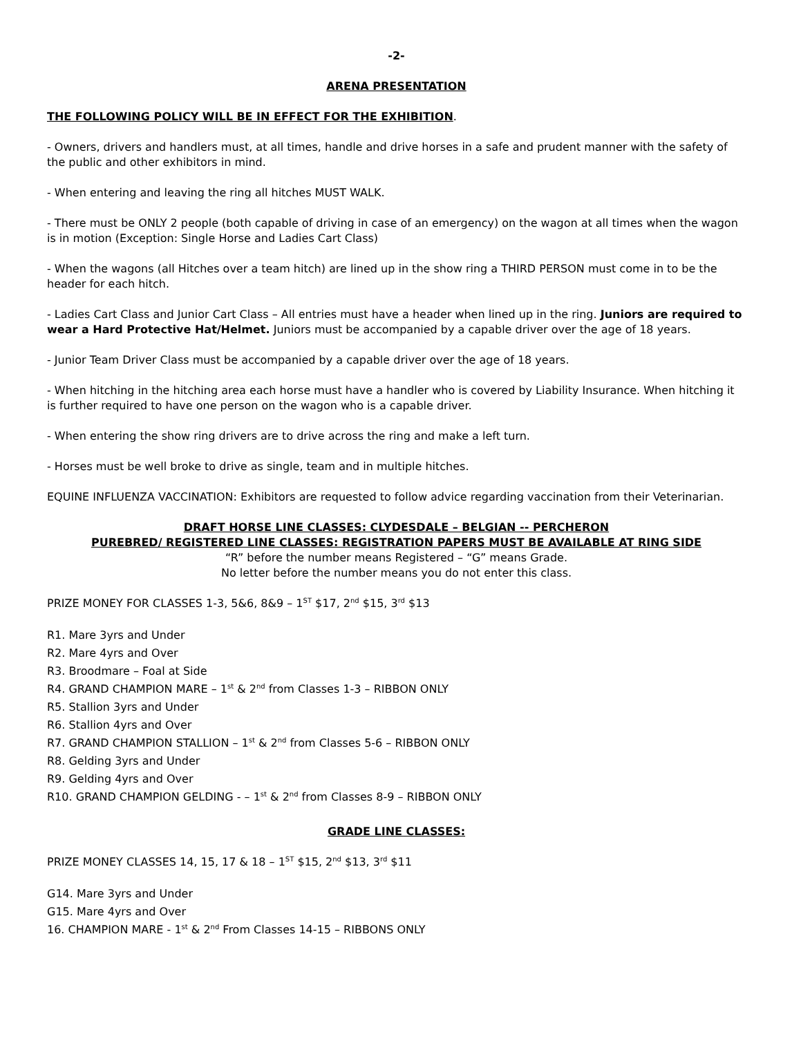-2-
ARENA PRESENTATION
THE FOLLOWING POLICY WILL BE IN EFFECT FOR THE EXHIBITION.
- Owners, drivers and handlers must, at all times, handle and drive horses in a safe and prudent manner with the safety of the public and other exhibitors in mind.
- When entering and leaving the ring all hitches MUST WALK.
- There must be ONLY 2 people (both capable of driving in case of an emergency) on the wagon at all times when the wagon is in motion (Exception: Single Horse and Ladies Cart Class)
- When the wagons (all Hitches over a team hitch) are lined up in the show ring a THIRD PERSON must come in to be the header for each hitch.
- Ladies Cart Class and Junior Cart Class – All entries must have a header when lined up in the ring. Juniors are required to wear a Hard Protective Hat/Helmet. Juniors must be accompanied by a capable driver over the age of 18 years.
- Junior Team Driver Class must be accompanied by a capable driver over the age of 18 years.
- When hitching in the hitching area each horse must have a handler who is covered by Liability Insurance. When hitching it is further required to have one person on the wagon who is a capable driver.
- When entering the show ring drivers are to drive across the ring and make a left turn.
- Horses must be well broke to drive as single, team and in multiple hitches.
EQUINE INFLUENZA VACCINATION: Exhibitors are requested to follow advice regarding vaccination from their Veterinarian.
DRAFT HORSE LINE CLASSES: CLYDESDALE – BELGIAN -- PERCHERON
PUREBRED/ REGISTERED LINE CLASSES: REGISTRATION PAPERS MUST BE AVAILABLE AT RING SIDE
“R” before the number means Registered – “G” means Grade.
No letter before the number means you do not enter this class.
PRIZE MONEY FOR CLASSES 1-3, 5&6, 8&9 – 1<sup>ST</sup> $17, 2<sup>nd</sup> $15, 3<sup>rd</sup> $13
R1. Mare 3yrs and Under
R2. Mare 4yrs and Over
R3. Broodmare – Foal at Side
R4. GRAND CHAMPION MARE – 1<sup>st</sup> & 2<sup>nd</sup> from Classes 1-3 – RIBBON ONLY
R5. Stallion 3yrs and Under
R6. Stallion 4yrs and Over
R7. GRAND CHAMPION STALLION – 1<sup>st</sup> & 2<sup>nd</sup> from Classes 5-6 – RIBBON ONLY
R8. Gelding 3yrs and Under
R9. Gelding 4yrs and Over
R10. GRAND CHAMPION GELDING - – 1<sup>st</sup> & 2<sup>nd</sup> from Classes 8-9 – RIBBON ONLY
GRADE LINE CLASSES:
PRIZE MONEY CLASSES 14, 15, 17 & 18 – 1<sup>ST</sup> $15, 2<sup>nd</sup> $13, 3<sup>rd</sup> $11
G14. Mare 3yrs and Under
G15. Mare 4yrs and Over
16. CHAMPION MARE - 1<sup>st</sup> & 2<sup>nd</sup> From Classes 14-15 – RIBBONS ONLY